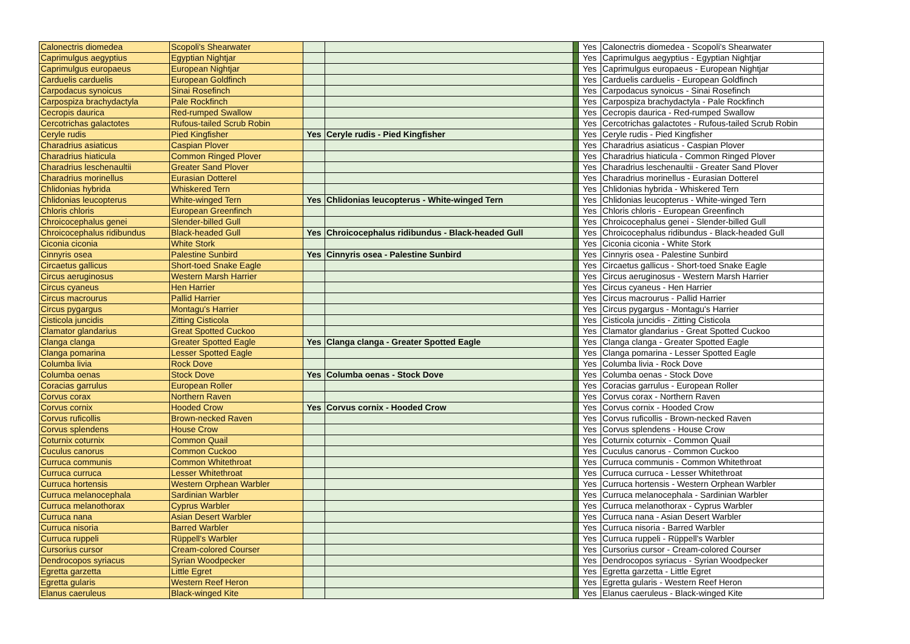| Calonectris diomedea | Scopoli's Shearwater | | | | Yes | Calonectris diomedea - Scopoli's Shearwater |
| Caprimulgus aegyptius | Egyptian Nightjar | | | | Yes | Caprimulgus aegyptius - Egyptian Nightjar |
| Caprimulgus europaeus | European Nightjar | | | | Yes | Caprimulgus europaeus - European Nightjar |
| Carduelis carduelis | European Goldfinch | | | | Yes | Carduelis carduelis - European Goldfinch |
| Carpodacus synoicus | Sinai Rosefinch | | | | Yes | Carpodacus synoicus - Sinai Rosefinch |
| Carpospiza brachydactyla | Pale Rockfinch | | | | Yes | Carpospiza brachydactyla - Pale Rockfinch |
| Cecropis daurica | Red-rumped Swallow | | | | Yes | Cecropis daurica - Red-rumped Swallow |
| Cercotrichas galactotes | Rufous-tailed Scrub Robin | | | | Yes | Cercotrichas galactotes - Rufous-tailed Scrub Robin |
| Ceryle rudis | Pied Kingfisher | Yes | Ceryle rudis - Pied Kingfisher | | Yes | Ceryle rudis - Pied Kingfisher |
| Charadrius asiaticus | Caspian Plover | | | | Yes | Charadrius asiaticus - Caspian Plover |
| Charadrius hiaticula | Common Ringed Plover | | | | Yes | Charadrius hiaticula - Common Ringed Plover |
| Charadrius leschenaultii | Greater Sand Plover | | | | Yes | Charadrius leschenaultii - Greater Sand Plover |
| Charadrius morinellus | Eurasian Dotterel | | | | Yes | Charadrius morinellus - Eurasian Dotterel |
| Chlidonias hybrida | Whiskered Tern | | | | Yes | Chlidonias hybrida - Whiskered Tern |
| Chlidonias leucopterus | White-winged Tern | Yes | Chlidonias leucopterus - White-winged Tern | | Yes | Chlidonias leucopterus - White-winged Tern |
| Chloris chloris | European Greenfinch | | | | Yes | Chloris chloris - European Greenfinch |
| Chroicocephalus genei | Slender-billed Gull | | | | Yes | Chroicocephalus genei - Slender-billed Gull |
| Chroicocephalus ridibundus | Black-headed Gull | Yes | Chroicocephalus ridibundus - Black-headed Gull | | Yes | Chroicocephalus ridibundus - Black-headed Gull |
| Ciconia ciconia | White Stork | | | | Yes | Ciconia ciconia - White Stork |
| Cinnyris osea | Palestine Sunbird | Yes | Cinnyris osea - Palestine Sunbird | | Yes | Cinnyris osea - Palestine Sunbird |
| Circaetus gallicus | Short-toed Snake Eagle | | | | Yes | Circaetus gallicus - Short-toed Snake Eagle |
| Circus aeruginosus | Western Marsh Harrier | | | | Yes | Circus aeruginosus - Western Marsh Harrier |
| Circus cyaneus | Hen Harrier | | | | Yes | Circus cyaneus - Hen Harrier |
| Circus macrourus | Pallid Harrier | | | | Yes | Circus macrourus - Pallid Harrier |
| Circus pygargus | Montagu's Harrier | | | | Yes | Circus pygargus - Montagu's Harrier |
| Cisticola juncidis | Zitting Cisticola | | | | Yes | Cisticola juncidis - Zitting Cisticola |
| Clamator glandarius | Great Spotted Cuckoo | | | | Yes | Clamator glandarius - Great Spotted Cuckoo |
| Clanga clanga | Greater Spotted Eagle | Yes | Clanga clanga - Greater Spotted Eagle | | Yes | Clanga clanga - Greater Spotted Eagle |
| Clanga pomarina | Lesser Spotted Eagle | | | | Yes | Clanga pomarina - Lesser Spotted Eagle |
| Columba livia | Rock Dove | | | | Yes | Columba livia - Rock Dove |
| Columba oenas | Stock Dove | Yes | Columba oenas - Stock Dove | | Yes | Columba oenas - Stock Dove |
| Coracias garrulus | European Roller | | | | Yes | Coracias garrulus - European Roller |
| Corvus corax | Northern Raven | | | | Yes | Corvus corax - Northern Raven |
| Corvus cornix | Hooded Crow | Yes | Corvus cornix - Hooded Crow | | Yes | Corvus cornix - Hooded Crow |
| Corvus ruficollis | Brown-necked Raven | | | | Yes | Corvus ruficollis - Brown-necked Raven |
| Corvus splendens | House Crow | | | | Yes | Corvus splendens - House Crow |
| Coturnix coturnix | Common Quail | | | | Yes | Coturnix coturnix - Common Quail |
| Cuculus canorus | Common Cuckoo | | | | Yes | Cuculus canorus - Common Cuckoo |
| Curruca communis | Common Whitethroat | | | | Yes | Curruca communis - Common Whitethroat |
| Curruca curruca | Lesser Whitethroat | | | | Yes | Curruca curruca - Lesser Whitethroat |
| Curruca hortensis | Western Orphean Warbler | | | | Yes | Curruca hortensis - Western Orphean Warbler |
| Curruca melanocephala | Sardinian Warbler | | | | Yes | Curruca melanocephala - Sardinian Warbler |
| Curruca melanothorax | Cyprus Warbler | | | | Yes | Curruca melanothorax - Cyprus Warbler |
| Curruca nana | Asian Desert Warbler | | | | Yes | Curruca nana - Asian Desert Warbler |
| Curruca nisoria | Barred Warbler | | | | Yes | Curruca nisoria - Barred Warbler |
| Curruca ruppeli | Rüppell's Warbler | | | | Yes | Curruca ruppeli - Rüppell's Warbler |
| Cursorius cursor | Cream-colored Courser | | | | Yes | Cursorius cursor - Cream-colored Courser |
| Dendrocopos syriacus | Syrian Woodpecker | | | | Yes | Dendrocopos syriacus - Syrian Woodpecker |
| Egretta garzetta | Little Egret | | | | Yes | Egretta garzetta - Little Egret |
| Egretta gularis | Western Reef Heron | | | | Yes | Egretta gularis - Western Reef Heron |
| Elanus caeruleus | Black-winged Kite | | | | Yes | Elanus caeruleus - Black-winged Kite |